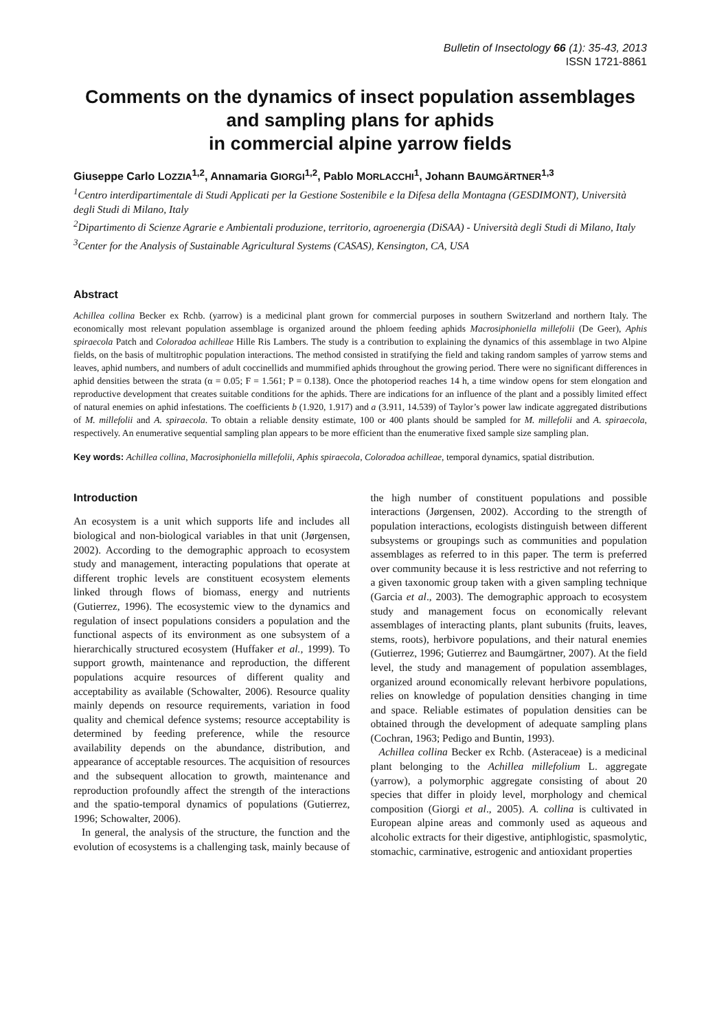Bulletin of Insectology 66 (1): 35-43, 2013
ISSN 1721-8861
Comments on the dynamics of insect population assemblages and sampling plans for aphids
in commercial alpine yarrow fields
Giuseppe Carlo LOZZIA<sup>1,2</sup>, Annamaria GIORGI<sup>1,2</sup>, Pablo MORLACCHI<sup>1</sup>, Johann BAUMGÄRTNER<sup>1,3</sup>
<sup>1</sup> Centro interdipartimentale di Studi Applicati per la Gestione Sostenibile e la Difesa della Montagna (GESDIMONT), Università degli Studi di Milano, Italy
<sup>2</sup> Dipartimento di Scienze Agrarie e Ambientali produzione, territorio, agroenergia (DiSAA) - Università degli Studi di Milano, Italy
<sup>3</sup> Center for the Analysis of Sustainable Agricultural Systems (CASAS), Kensington, CA, USA
Abstract
Achillea collina Becker ex Rchb. (yarrow) is a medicinal plant grown for commercial purposes in southern Switzerland and northern Italy. The economically most relevant population assemblage is organized around the phloem feeding aphids Macrosiphoniella millefolii (De Geer), Aphis spiraecola Patch and Coloradoa achilleae Hille Ris Lambers. The study is a contribution to explaining the dynamics of this assemblage in two Alpine fields, on the basis of multitrophic population interactions. The method consisted in stratifying the field and taking random samples of yarrow stems and leaves, aphid numbers, and numbers of adult coccinellids and mummified aphids throughout the growing period. There were no significant differences in aphid densities between the strata (α = 0.05; F = 1.561; P = 0.138). Once the photoperiod reaches 14 h, a time window opens for stem elongation and reproductive development that creates suitable conditions for the aphids. There are indications for an influence of the plant and a possibly limited effect of natural enemies on aphid infestations. The coefficients b (1.920, 1.917) and a (3.911, 14.539) of Taylor’s power law indicate aggregated distributions of M. millefolii and A. spiraecola. To obtain a reliable density estimate, 100 or 400 plants should be sampled for M. millefolii and A. spiraecola, respectively. An enumerative sequential sampling plan appears to be more efficient than the enumerative fixed sample size sampling plan.
Key words: Achillea collina, Macrosiphoniella millefolii, Aphis spiraecola, Coloradoa achilleae, temporal dynamics, spatial distribution.
Introduction
An ecosystem is a unit which supports life and includes all biological and non-biological variables in that unit (Jørgensen, 2002). According to the demographic approach to ecosystem study and management, interacting populations that operate at different trophic levels are constituent ecosystem elements linked through flows of biomass, energy and nutrients (Gutierrez, 1996). The ecosystemic view to the dynamics and regulation of insect populations considers a population and the functional aspects of its environment as one subsystem of a hierarchically structured ecosystem (Huffaker et al., 1999). To support growth, maintenance and reproduction, the different populations acquire resources of different quality and acceptability as available (Schowalter, 2006). Resource quality mainly depends on resource requirements, variation in food quality and chemical defence systems; resource acceptability is determined by feeding preference, while the resource availability depends on the abundance, distribution, and appearance of acceptable resources. The acquisition of resources and the subsequent allocation to growth, maintenance and reproduction profoundly affect the strength of the interactions and the spatio-temporal dynamics of populations (Gutierrez, 1996; Schowalter, 2006).
In general, the analysis of the structure, the function and the evolution of ecosystems is a challenging task, mainly because of the high number of constituent populations and possible interactions (Jørgensen, 2002). According to the strength of population interactions, ecologists distinguish between different subsystems or groupings such as communities and population assemblages as referred to in this paper. The term is preferred over community because it is less restrictive and not referring to a given taxonomic group taken with a given sampling technique (Garcia et al., 2003). The demographic approach to ecosystem study and management focus on economically relevant assemblages of interacting plants, plant subunits (fruits, leaves, stems, roots), herbivore populations, and their natural enemies (Gutierrez, 1996; Gutierrez and Baumgärtner, 2007). At the field level, the study and management of population assemblages, organized around economically relevant herbivore populations, relies on knowledge of population densities changing in time and space. Reliable estimates of population densities can be obtained through the development of adequate sampling plans (Cochran, 1963; Pedigo and Buntin, 1993).
Achillea collina Becker ex Rchb. (Asteraceae) is a medicinal plant belonging to the Achillea millefolium L. aggregate (yarrow), a polymorphic aggregate consisting of about 20 species that differ in ploidy level, morphology and chemical composition (Giorgi et al., 2005). A. collina is cultivated in European alpine areas and commonly used as aqueous and alcoholic extracts for their digestive, antiphlogistic, spasmolytic, stomachic, carminative, estrogenic and antioxidant properties